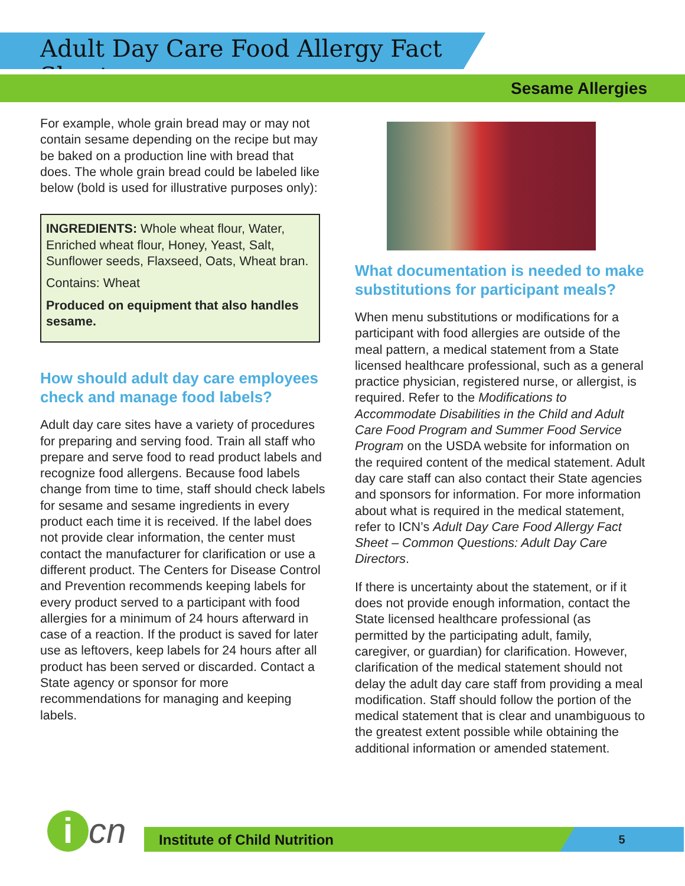Adult Day Care Food Allergy Fact Sheet
Sesame Allergies
For example, whole grain bread may or may not contain sesame depending on the recipe but may be baked on a production line with bread that does. The whole grain bread could be labeled like below (bold is used for illustrative purposes only):
INGREDIENTS: Whole wheat flour, Water, Enriched wheat flour, Honey, Yeast, Salt, Sunflower seeds, Flaxseed, Oats, Wheat bran.
Contains: Wheat
Produced on equipment that also handles sesame.
How should adult day care employees check and manage food labels?
Adult day care sites have a variety of procedures for preparing and serving food. Train all staff who prepare and serve food to read product labels and recognize food allergens. Because food labels change from time to time, staff should check labels for sesame and sesame ingredients in every product each time it is received. If the label does not provide clear information, the center must contact the manufacturer for clarification or use a different product. The Centers for Disease Control and Prevention recommends keeping labels for every product served to a participant with food allergies for a minimum of 24 hours afterward in case of a reaction. If the product is saved for later use as leftovers, keep labels for 24 hours after all product has been served or discarded. Contact a State agency or sponsor for more recommendations for managing and keeping labels.
What documentation is needed to make substitutions for participant meals?
When menu substitutions or modifications for a participant with food allergies are outside of the meal pattern, a medical statement from a State licensed healthcare professional, such as a general practice physician, registered nurse, or allergist, is required. Refer to the Modifications to Accommodate Disabilities in the Child and Adult Care Food Program and Summer Food Service Program on the USDA website for information on the required content of the medical statement. Adult day care staff can also contact their State agencies and sponsors for information. For more information about what is required in the medical statement, refer to ICN’s Adult Day Care Food Allergy Fact Sheet – Common Questions: Adult Day Care Directors.
If there is uncertainty about the statement, or if it does not provide enough information, contact the State licensed healthcare professional (as permitted by the participating adult, family, caregiver, or guardian) for clarification. However, clarification of the medical statement should not delay the adult day care staff from providing a meal modification. Staff should follow the portion of the medical statement that is clear and unambiguous to the greatest extent possible while obtaining the additional information or amended statement.
i cn Institute of Child Nutrition 5